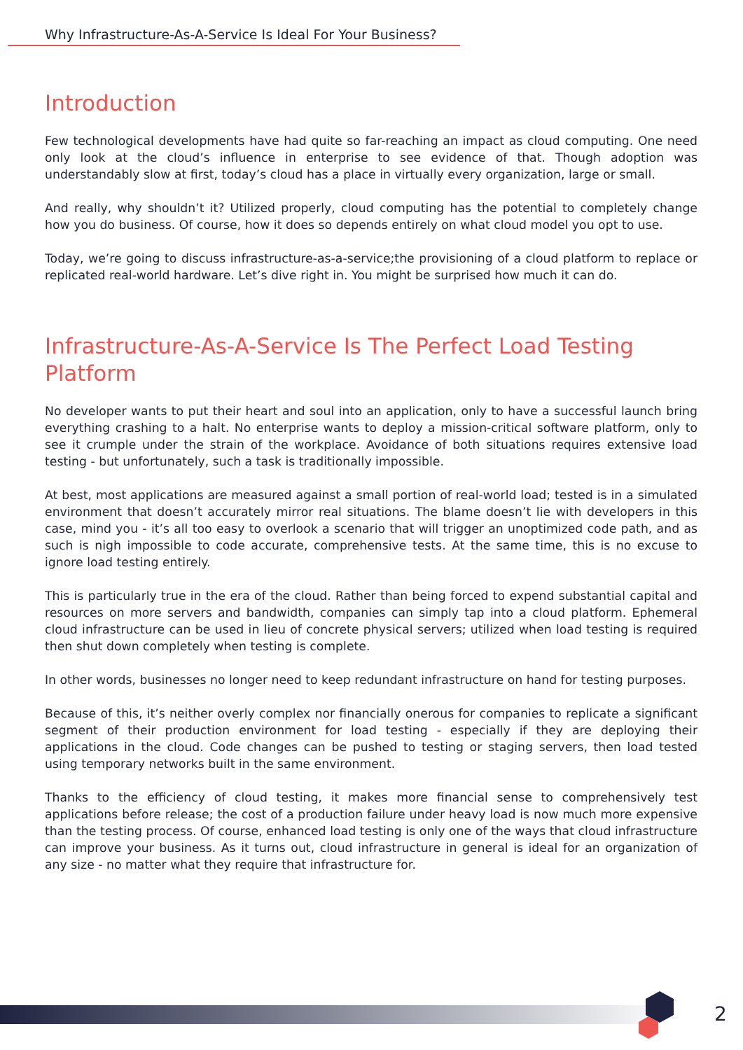Why Infrastructure-As-A-Service Is Ideal For Your Business?
Introduction
Few technological developments have had quite so far-reaching an impact as cloud computing. One need only look at the cloud’s influence in enterprise to see evidence of that. Though adoption was understandably slow at first, today’s cloud has a place in virtually every organization, large or small.
And really, why shouldn’t it? Utilized properly, cloud computing has the potential to completely change how you do business. Of course, how it does so depends entirely on what cloud model you opt to use.
Today, we’re going to discuss infrastructure-as-a-service;the provisioning of a cloud platform to replace or replicated real-world hardware. Let’s dive right in. You might be surprised how much it can do.
Infrastructure-As-A-Service Is The Perfect Load Testing Platform
No developer wants to put their heart and soul into an application, only to have a successful launch bring everything crashing to a halt. No enterprise wants to deploy a mission-critical software platform, only to see it crumple under the strain of the workplace. Avoidance of both situations requires extensive load testing - but unfortunately, such a task is traditionally impossible.
At best, most applications are measured against a small portion of real-world load; tested is in a simulated environment that doesn’t accurately mirror real situations. The blame doesn’t lie with developers in this case, mind you - it’s all too easy to overlook a scenario that will trigger an unoptimized code path, and as such is nigh impossible to code accurate, comprehensive tests. At the same time, this is no excuse to ignore load testing entirely.
This is particularly true in the era of the cloud. Rather than being forced to expend substantial capital and resources on more servers and bandwidth, companies can simply tap into a cloud platform. Ephemeral cloud infrastructure can be used in lieu of concrete physical servers; utilized when load testing is required then shut down completely when testing is complete.
In other words, businesses no longer need to keep redundant infrastructure on hand for testing purposes.
Because of this, it’s neither overly complex nor financially onerous for companies to replicate a significant segment of their production environment for load testing - especially if they are deploying their applications in the cloud. Code changes can be pushed to testing or staging servers, then load tested using temporary networks built in the same environment.
Thanks to the efficiency of cloud testing, it makes more financial sense to comprehensively test applications before release; the cost of a production failure under heavy load is now much more expensive than the testing process. Of course, enhanced load testing is only one of the ways that cloud infrastructure can improve your business. As it turns out, cloud infrastructure in general is ideal for an organization of any size - no matter what they require that infrastructure for.
2